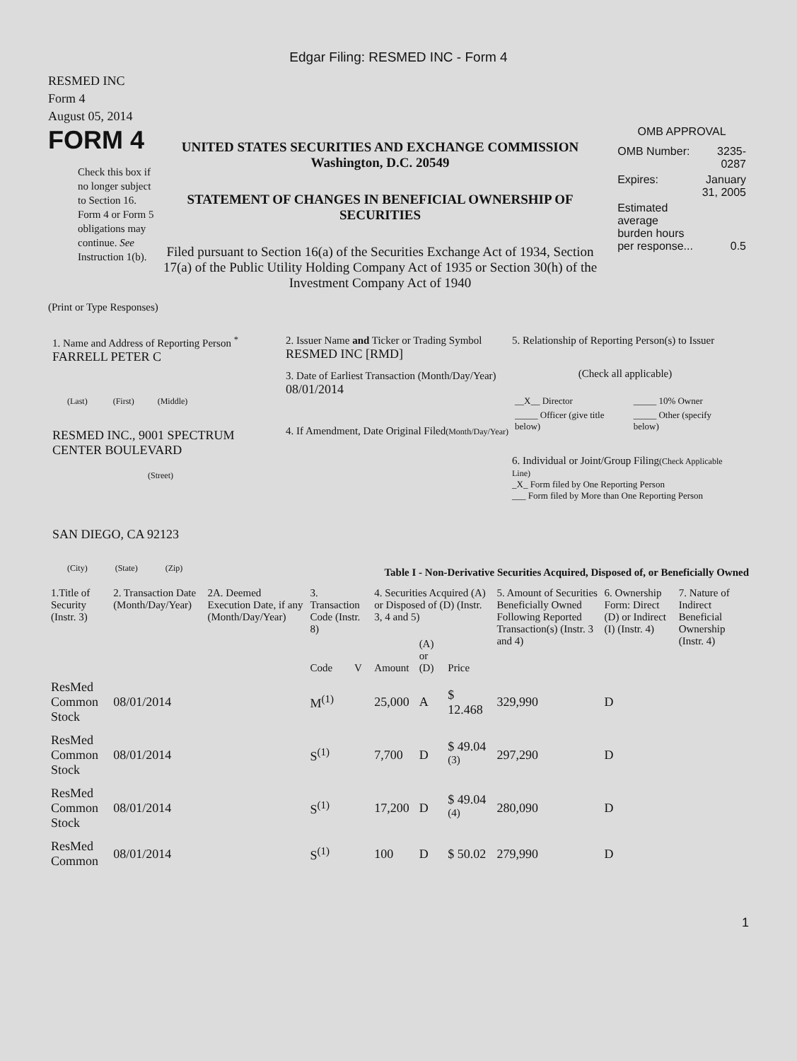Edgar Filing: RESMED INC - Form 4
RESMED INC
Form 4
August 05, 2014
FORM 4
Check this box if no longer subject to Section 16. Form 4 or Form 5 obligations may continue. See Instruction 1(b).
UNITED STATES SECURITIES AND EXCHANGE COMMISSION
Washington, D.C. 20549
STATEMENT OF CHANGES IN BENEFICIAL OWNERSHIP OF SECURITIES
Filed pursuant to Section 16(a) of the Securities Exchange Act of 1934, Section 17(a) of the Public Utility Holding Company Act of 1935 or Section 30(h) of the Investment Company Act of 1940
OMB APPROVAL
| OMB Number: | 3235-0287 |
| Expires: | January 31, 2005 |
| Estimated average burden hours per response... | 0.5 |
(Print or Type Responses)
1. Name and Address of Reporting Person <sup>*</sup>
FARRELL PETER C
(Last) (First) (Middle)
RESMED INC., 9001 SPECTRUM CENTER BOULEVARD
(Street)
SAN DIEGO, CA 92123
(City) (State) (Zip)
2. Issuer Name and Ticker or Trading Symbol
RESMED INC [RMD]
3. Date of Earliest Transaction (Month/Day/Year)
08/01/2014
4. If Amendment, Date Original Filed(Month/Day/Year)
5. Relationship of Reporting Person(s) to Issuer
(Check all applicable)
| __X__ Director | _____ 10% Owner |
| _____ Officer (give title below) | _____ Other (specify below) |
6. Individual or Joint/Group Filing(Check Applicable Line)
_X_ Form filed by One Reporting Person
___ Form filed by More than One Reporting Person
Table I - Non-Derivative Securities Acquired, Disposed of, or Beneficially Owned
| 1.Title of Security (Instr. 3) | 2. Transaction Date (Month/Day/Year) | 2A. Deemed Execution Date, if any (Month/Day/Year) | 3. Transaction Code (Instr. 8) | | 4. Securities Acquired (A) or Disposed of (D) (Instr. 3, 4 and 5) | | | 5. Amount of Securities Beneficially Owned Following Reported Transaction(s) (Instr. 3 and 4) | 6. Ownership Form: Direct (D) or Indirect (I) (Instr. 4) | 7. Nature of Indirect Beneficial Ownership (Instr. 4) |
| --- | --- | --- | --- | --- | --- | --- | --- | --- | --- | --- |
| | | | Code | V | Amount | (A) or (D) | Price | | | |
| ResMed Common Stock | 08/01/2014 | | M<sup>(1)</sup> | | 25,000 | A | $ 12.468 | 329,990 | D | |
| ResMed Common Stock | 08/01/2014 | | S<sup>(1)</sup> | | 7,700 | D | $ 49.04 <sup>(3)</sup> | 297,290 | D | |
| ResMed Common Stock | 08/01/2014 | | S<sup>(1)</sup> | | 17,200 | D | $ 49.04 <sup>(4)</sup> | 280,090 | D | |
| ResMed Common | 08/01/2014 | | S<sup>(1)</sup> | | 100 | D | $ 50.02 | 279,990 | D | |
1